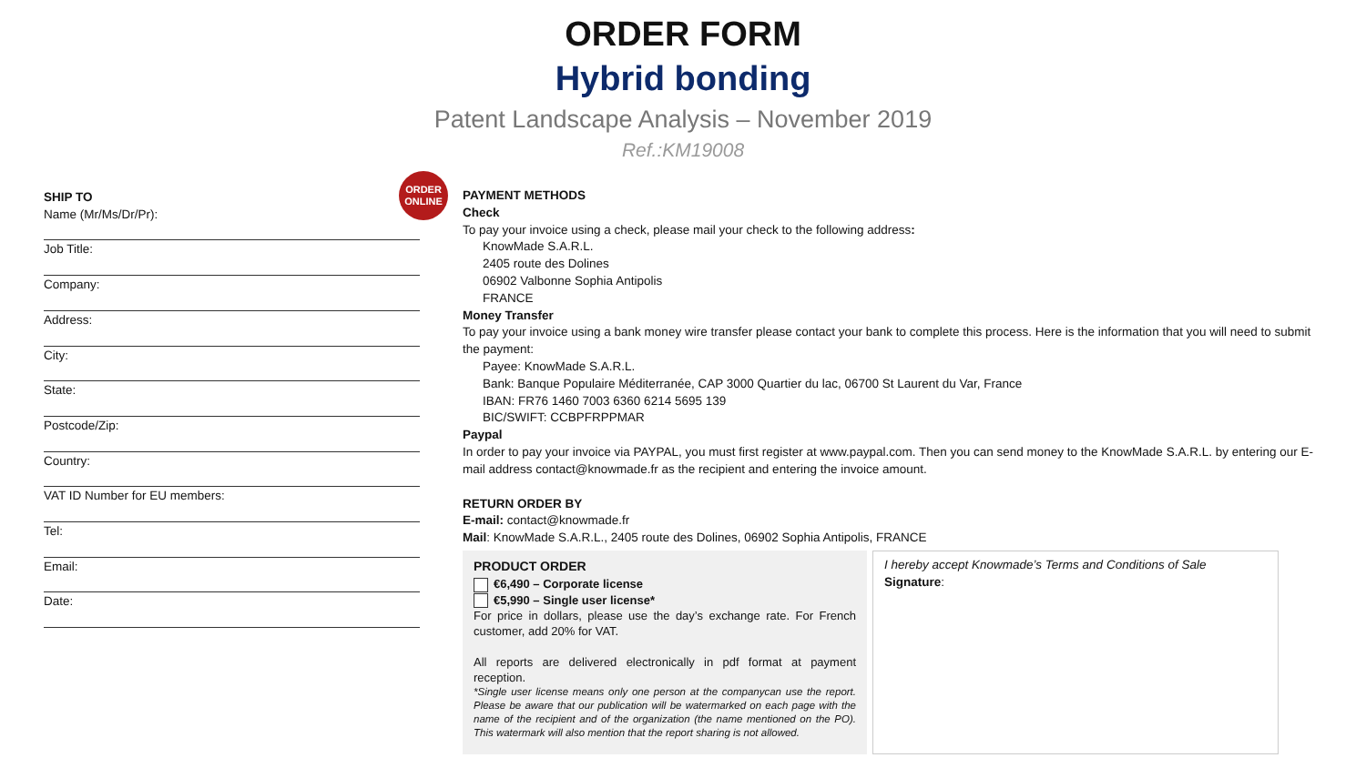ORDER FORM
Hybrid bonding
Patent Landscape Analysis – November 2019
Ref.:KM19008
ORDER
ONLINE
SHIP TO
Name (Mr/Ms/Dr/Pr):
Job Title:
Company:
Address:
City:
State:
Postcode/Zip:
Country:
VAT ID Number for EU members:
Tel:
Email:
Date:
PAYMENT METHODS
Check
To pay your invoice using a check, please mail your check to the following address:
KnowMade S.A.R.L.
2405 route des Dolines
06902 Valbonne Sophia Antipolis
FRANCE
Money Transfer
To pay your invoice using a bank money wire transfer please contact your bank to complete this process. Here is the information that you will need to submit the payment:
Payee: KnowMade S.A.R.L.
Bank: Banque Populaire Méditerranée, CAP 3000 Quartier du lac, 06700 St Laurent du Var, France
IBAN: FR76 1460 7003 6360 6214 5695 139
BIC/SWIFT: CCBPFRPPMAR
Paypal
In order to pay your invoice via PAYPAL, you must first register at www.paypal.com. Then you can send money to the KnowMade S.A.R.L. by entering our E-mail address contact@knowmade.fr as the recipient and entering the invoice amount.
RETURN ORDER BY
E-mail: contact@knowmade.fr
Mail: KnowMade S.A.R.L., 2405 route des Dolines, 06902 Sophia Antipolis, FRANCE
PRODUCT ORDER
€6,490 – Corporate license
€5,990 – Single user license*
For price in dollars, please use the day’s exchange rate. For French customer, add 20% for VAT.
All reports are delivered electronically in pdf format at payment reception.
*Single user license means only one person at the companycan use the report. Please be aware that our publication will be watermarked on each page with the name of the recipient and of the organization (the name mentioned on the PO). This watermark will also mention that the report sharing is not allowed.
I hereby accept Knowmade’s Terms and Conditions of Sale
Signature: